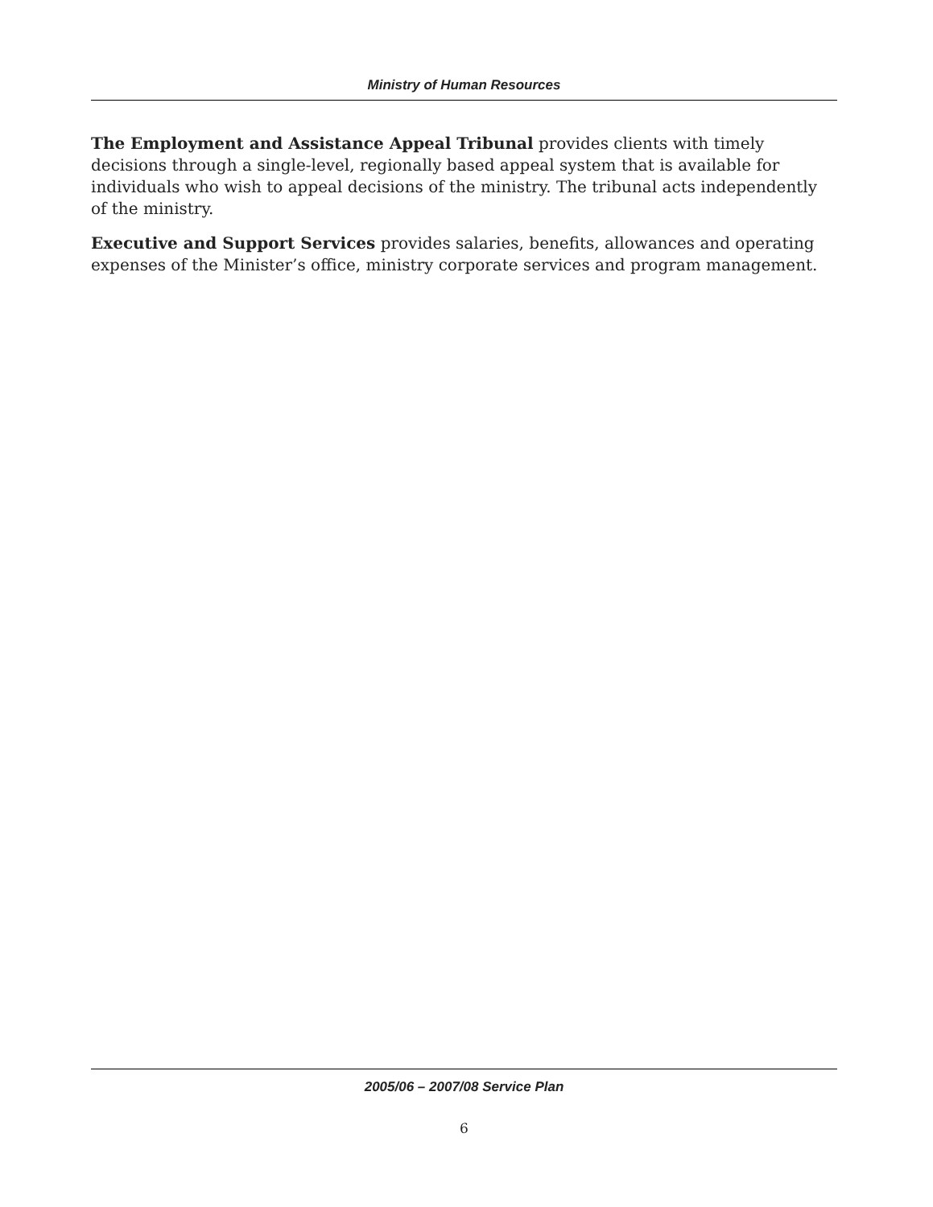Ministry of Human Resources
The Employment and Assistance Appeal Tribunal provides clients with timely decisions through a single-level, regionally based appeal system that is available for individuals who wish to appeal decisions of the ministry. The tribunal acts independently of the ministry.
Executive and Support Services provides salaries, benefits, allowances and operating expenses of the Minister’s office, ministry corporate services and program management.
2005/06 – 2007/08 Service Plan
6